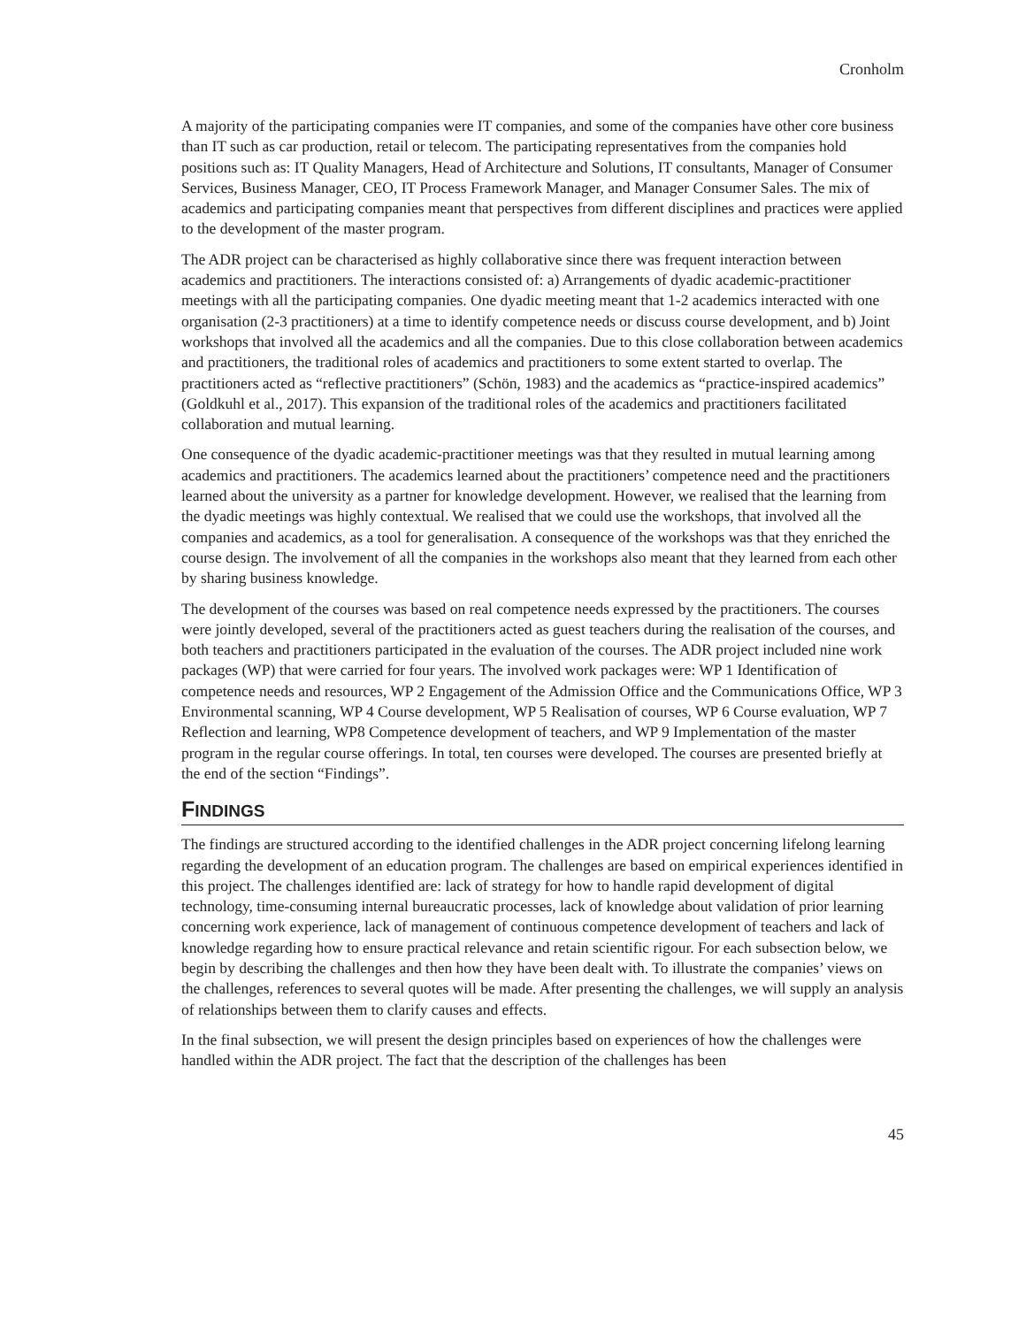Cronholm
A majority of the participating companies were IT companies, and some of the companies have other core business than IT such as car production, retail or telecom. The participating representatives from the companies hold positions such as: IT Quality Managers, Head of Architecture and Solutions, IT consultants, Manager of Consumer Services, Business Manager, CEO, IT Process Framework Manager, and Manager Consumer Sales. The mix of academics and participating companies meant that perspectives from different disciplines and practices were applied to the development of the master program.
The ADR project can be characterised as highly collaborative since there was frequent interaction between academics and practitioners. The interactions consisted of: a) Arrangements of dyadic academic-practitioner meetings with all the participating companies. One dyadic meeting meant that 1-2 academics interacted with one organisation (2-3 practitioners) at a time to identify competence needs or discuss course development, and b) Joint workshops that involved all the academics and all the companies. Due to this close collaboration between academics and practitioners, the traditional roles of academics and practitioners to some extent started to overlap. The practitioners acted as “reflective practitioners” (Schön, 1983) and the academics as “practice-inspired academics” (Goldkuhl et al., 2017). This expansion of the traditional roles of the academics and practitioners facilitated collaboration and mutual learning.
One consequence of the dyadic academic-practitioner meetings was that they resulted in mutual learning among academics and practitioners. The academics learned about the practitioners’ competence need and the practitioners learned about the university as a partner for knowledge development. However, we realised that the learning from the dyadic meetings was highly contextual. We realised that we could use the workshops, that involved all the companies and academics, as a tool for generalisation. A consequence of the workshops was that they enriched the course design. The involvement of all the companies in the workshops also meant that they learned from each other by sharing business knowledge.
The development of the courses was based on real competence needs expressed by the practitioners. The courses were jointly developed, several of the practitioners acted as guest teachers during the realisation of the courses, and both teachers and practitioners participated in the evaluation of the courses. The ADR project included nine work packages (WP) that were carried for four years. The involved work packages were: WP 1 Identification of competence needs and resources, WP 2 Engagement of the Admission Office and the Communications Office, WP 3 Environmental scanning, WP 4 Course development, WP 5 Realisation of courses, WP 6 Course evaluation, WP 7 Reflection and learning, WP8 Competence development of teachers, and WP 9 Implementation of the master program in the regular course offerings. In total, ten courses were developed. The courses are presented briefly at the end of the section “Findings”.
FINDINGS
The findings are structured according to the identified challenges in the ADR project concerning lifelong learning regarding the development of an education program. The challenges are based on empirical experiences identified in this project. The challenges identified are: lack of strategy for how to handle rapid development of digital technology, time-consuming internal bureaucratic processes, lack of knowledge about validation of prior learning concerning work experience, lack of management of continuous competence development of teachers and lack of knowledge regarding how to ensure practical relevance and retain scientific rigour. For each subsection below, we begin by describing the challenges and then how they have been dealt with. To illustrate the companies’ views on the challenges, references to several quotes will be made. After presenting the challenges, we will supply an analysis of relationships between them to clarify causes and effects.
In the final subsection, we will present the design principles based on experiences of how the challenges were handled within the ADR project. The fact that the description of the challenges has been
45